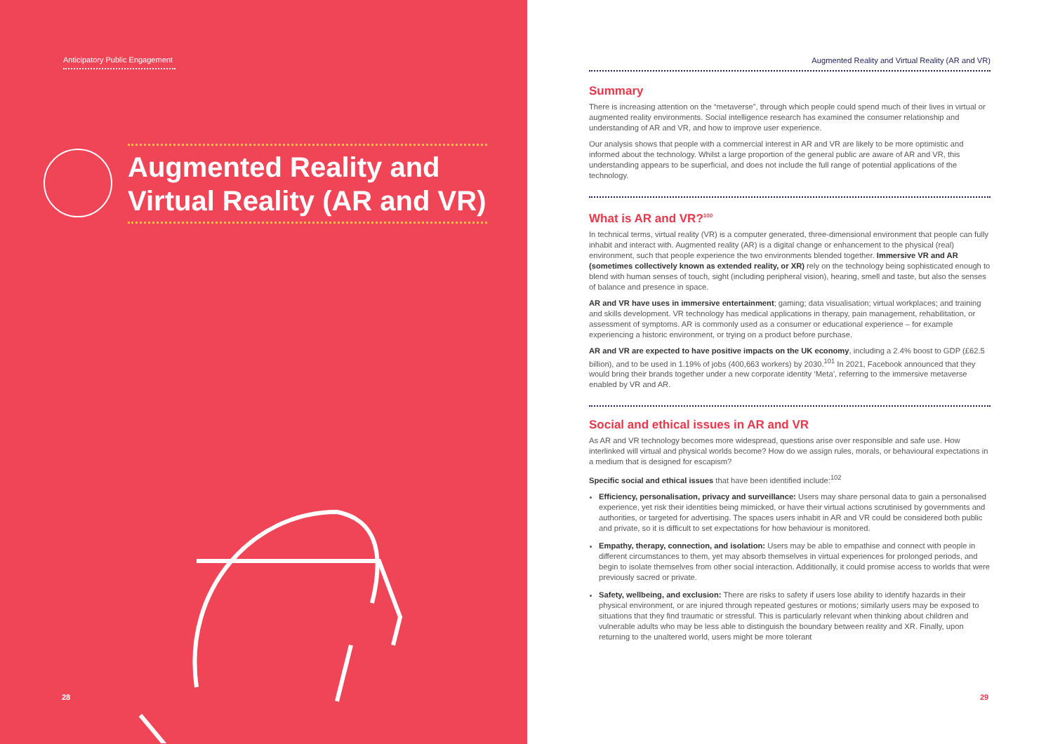Anticipatory Public Engagement
Augmented Reality and Virtual Reality (AR and VR)
28
Augmented Reality and Virtual Reality (AR and VR)
Summary
There is increasing attention on the “metaverse”, through which people could spend much of their lives in virtual or augmented reality environments. Social intelligence research has examined the consumer relationship and understanding of AR and VR, and how to improve user experience.
Our analysis shows that people with a commercial interest in AR and VR are likely to be more optimistic and informed about the technology. Whilst a large proportion of the general public are aware of AR and VR, this understanding appears to be superficial, and does not include the full range of potential applications of the technology.
What is AR and VR?<sup>100</sup>
In technical terms, virtual reality (VR) is a computer generated, three-dimensional environment that people can fully inhabit and interact with. Augmented reality (AR) is a digital change or enhancement to the physical (real) environment, such that people experience the two environments blended together. Immersive VR and AR (sometimes collectively known as extended reality, or XR) rely on the technology being sophisticated enough to blend with human senses of touch, sight (including peripheral vision), hearing, smell and taste, but also the senses of balance and presence in space.
AR and VR have uses in immersive entertainment; gaming; data visualisation; virtual workplaces; and training and skills development. VR technology has medical applications in therapy, pain management, rehabilitation, or assessment of symptoms. AR is commonly used as a consumer or educational experience – for example experiencing a historic environment, or trying on a product before purchase.
AR and VR are expected to have positive impacts on the UK economy, including a 2.4% boost to GDP (£62.5 billion), and to be used in 1.19% of jobs (400,663 workers) by 2030.<sup>101</sup> In 2021, Facebook announced that they would bring their brands together under a new corporate identity ‘Meta’, referring to the immersive metaverse enabled by VR and AR.
Social and ethical issues in AR and VR
As AR and VR technology becomes more widespread, questions arise over responsible and safe use. How interlinked will virtual and physical worlds become? How do we assign rules, morals, or behavioural expectations in a medium that is designed for escapism?
Specific social and ethical issues that have been identified include:<sup>102</sup>
Efficiency, personalisation, privacy and surveillance: Users may share personal data to gain a personalised experience, yet risk their identities being mimicked, or have their virtual actions scrutinised by governments and authorities, or targeted for advertising. The spaces users inhabit in AR and VR could be considered both public and private, so it is difficult to set expectations for how behaviour is monitored.
Empathy, therapy, connection, and isolation: Users may be able to empathise and connect with people in different circumstances to them, yet may absorb themselves in virtual experiences for prolonged periods, and begin to isolate themselves from other social interaction. Additionally, it could promise access to worlds that were previously sacred or private.
Safety, wellbeing, and exclusion: There are risks to safety if users lose ability to identify hazards in their physical environment, or are injured through repeated gestures or motions; similarly users may be exposed to situations that they find traumatic or stressful. This is particularly relevant when thinking about children and vulnerable adults who may be less able to distinguish the boundary between reality and XR. Finally, upon returning to the unaltered world, users might be more tolerant
29